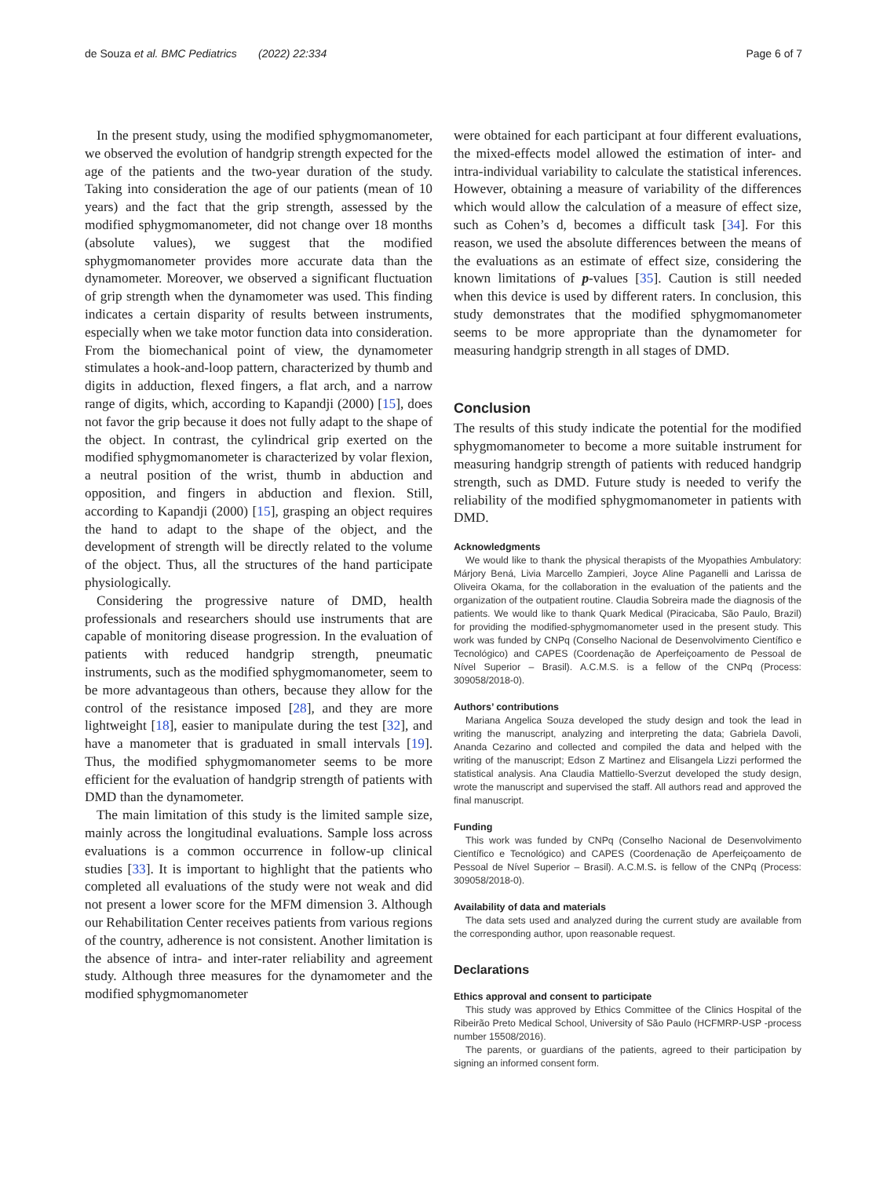de Souza et al. BMC Pediatrics (2022) 22:334 Page 6 of 7
In the present study, using the modified sphygmomanometer, we observed the evolution of handgrip strength expected for the age of the patients and the two-year duration of the study. Taking into consideration the age of our patients (mean of 10 years) and the fact that the grip strength, assessed by the modified sphygmomanometer, did not change over 18 months (absolute values), we suggest that the modified sphygmomanometer provides more accurate data than the dynamometer. Moreover, we observed a significant fluctuation of grip strength when the dynamometer was used. This finding indicates a certain disparity of results between instruments, especially when we take motor function data into consideration. From the biomechanical point of view, the dynamometer stimulates a hook-and-loop pattern, characterized by thumb and digits in adduction, flexed fingers, a flat arch, and a narrow range of digits, which, according to Kapandji (2000) [15], does not favor the grip because it does not fully adapt to the shape of the object. In contrast, the cylindrical grip exerted on the modified sphygmomanometer is characterized by volar flexion, a neutral position of the wrist, thumb in abduction and opposition, and fingers in abduction and flexion. Still, according to Kapandji (2000) [15], grasping an object requires the hand to adapt to the shape of the object, and the development of strength will be directly related to the volume of the object. Thus, all the structures of the hand participate physiologically.
Considering the progressive nature of DMD, health professionals and researchers should use instruments that are capable of monitoring disease progression. In the evaluation of patients with reduced handgrip strength, pneumatic instruments, such as the modified sphygmomanometer, seem to be more advantageous than others, because they allow for the control of the resistance imposed [28], and they are more lightweight [18], easier to manipulate during the test [32], and have a manometer that is graduated in small intervals [19]. Thus, the modified sphygmomanometer seems to be more efficient for the evaluation of handgrip strength of patients with DMD than the dynamometer.
The main limitation of this study is the limited sample size, mainly across the longitudinal evaluations. Sample loss across evaluations is a common occurrence in follow-up clinical studies [33]. It is important to highlight that the patients who completed all evaluations of the study were not weak and did not present a lower score for the MFM dimension 3. Although our Rehabilitation Center receives patients from various regions of the country, adherence is not consistent. Another limitation is the absence of intra- and inter-rater reliability and agreement study. Although three measures for the dynamometer and the modified sphygmomanometer
were obtained for each participant at four different evaluations, the mixed-effects model allowed the estimation of inter- and intra-individual variability to calculate the statistical inferences. However, obtaining a measure of variability of the differences which would allow the calculation of a measure of effect size, such as Cohen’s d, becomes a difficult task [34]. For this reason, we used the absolute differences between the means of the evaluations as an estimate of effect size, considering the known limitations of p-values [35]. Caution is still needed when this device is used by different raters. In conclusion, this study demonstrates that the modified sphygmomanometer seems to be more appropriate than the dynamometer for measuring handgrip strength in all stages of DMD.
Conclusion
The results of this study indicate the potential for the modified sphygmomanometer to become a more suitable instrument for measuring handgrip strength of patients with reduced handgrip strength, such as DMD. Future study is needed to verify the reliability of the modified sphygmomanometer in patients with DMD.
Acknowledgments
We would like to thank the physical therapists of the Myopathies Ambulatory: Márjory Bená, Livia Marcello Zampieri, Joyce Aline Paganelli and Larissa de Oliveira Okama, for the collaboration in the evaluation of the patients and the organization of the outpatient routine. Claudia Sobreira made the diagnosis of the patients. We would like to thank Quark Medical (Piracicaba, São Paulo, Brazil) for providing the modified-sphygmomanometer used in the present study. This work was funded by CNPq (Conselho Nacional de Desenvolvimento Científico e Tecnológico) and CAPES (Coordenação de Aperfeiçoamento de Pessoal de Nível Superior – Brasil). A.C.M.S. is a fellow of the CNPq (Process: 309058/2018-0).
Authors’ contributions
Mariana Angelica Souza developed the study design and took the lead in writing the manuscript, analyzing and interpreting the data; Gabriela Davoli, Ananda Cezarino and collected and compiled the data and helped with the writing of the manuscript; Edson Z Martinez and Elisangela Lizzi performed the statistical analysis. Ana Claudia Mattiello-Sverzut developed the study design, wrote the manuscript and supervised the staff. All authors read and approved the final manuscript.
Funding
This work was funded by CNPq (Conselho Nacional de Desenvolvimento Científico e Tecnológico) and CAPES (Coordenação de Aperfeiçoamento de Pessoal de Nível Superior – Brasil). A.C.M.S. is fellow of the CNPq (Process: 309058/2018-0).
Availability of data and materials
The data sets used and analyzed during the current study are available from the corresponding author, upon reasonable request.
Declarations
Ethics approval and consent to participate
This study was approved by Ethics Committee of the Clinics Hospital of the Ribeirão Preto Medical School, University of São Paulo (HCFMRP-USP -process number 15508/2016).
The parents, or guardians of the patients, agreed to their participation by signing an informed consent form.